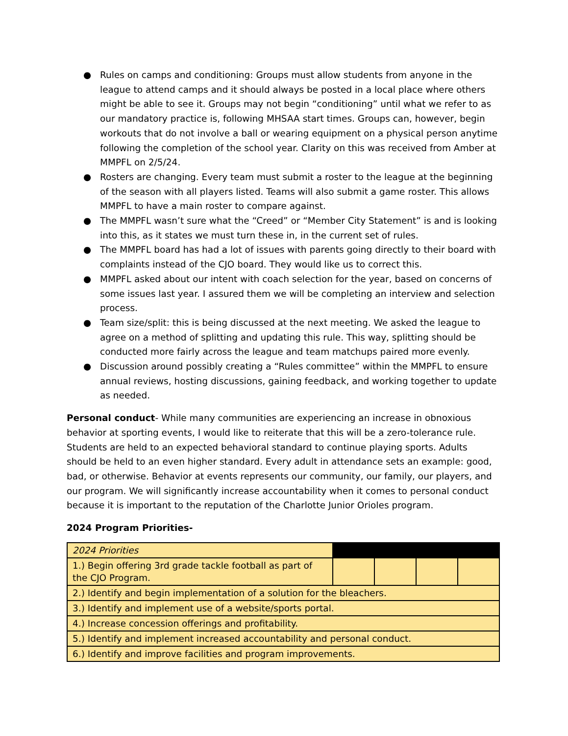● Rules on camps and conditioning: Groups must allow students from anyone in the league to attend camps and it should always be posted in a local place where others might be able to see it. Groups may not begin “conditioning” until what we refer to as our mandatory practice is, following MHSAA start times. Groups can, however, begin workouts that do not involve a ball or wearing equipment on a physical person anytime following the completion of the school year. Clarity on this was received from Amber at MMPFL on 2/5/24.
● Rosters are changing. Every team must submit a roster to the league at the beginning of the season with all players listed. Teams will also submit a game roster. This allows MMPFL to have a main roster to compare against.
● The MMPFL wasn’t sure what the “Creed” or “Member City Statement” is and is looking into this, as it states we must turn these in, in the current set of rules.
● The MMPFL board has had a lot of issues with parents going directly to their board with complaints instead of the CJO board. They would like us to correct this.
● MMPFL asked about our intent with coach selection for the year, based on concerns of some issues last year. I assured them we will be completing an interview and selection process.
● Team size/split: this is being discussed at the next meeting. We asked the league to agree on a method of splitting and updating this rule. This way, splitting should be conducted more fairly across the league and team matchups paired more evenly.
● Discussion around possibly creating a “Rules committee” within the MMPFL to ensure annual reviews, hosting discussions, gaining feedback, and working together to update as needed.
Personal conduct- While many communities are experiencing an increase in obnoxious behavior at sporting events, I would like to reiterate that this will be a zero-tolerance rule. Students are held to an expected behavioral standard to continue playing sports. Adults should be held to an even higher standard. Every adult in attendance sets an example: good, bad, or otherwise. Behavior at events represents our community, our family, our players, and our program. We will significantly increase accountability when it comes to personal conduct because it is important to the reputation of the Charlotte Junior Orioles program.
2024 Program Priorities-
| 2024 Priorities | | | | |
| 1.) Begin offering 3rd grade tackle football as part of the CJO Program. | | | | |
| 2.) Identify and begin implementation of a solution for the bleachers. | | | | |
| 3.) Identify and implement use of a website/sports portal. | | | | |
| 4.) Increase concession offerings and profitability. | | | | |
| 5.) Identify and implement increased accountability and personal conduct. | | | | |
| 6.) Identify and improve facilities and program improvements. | | | | |